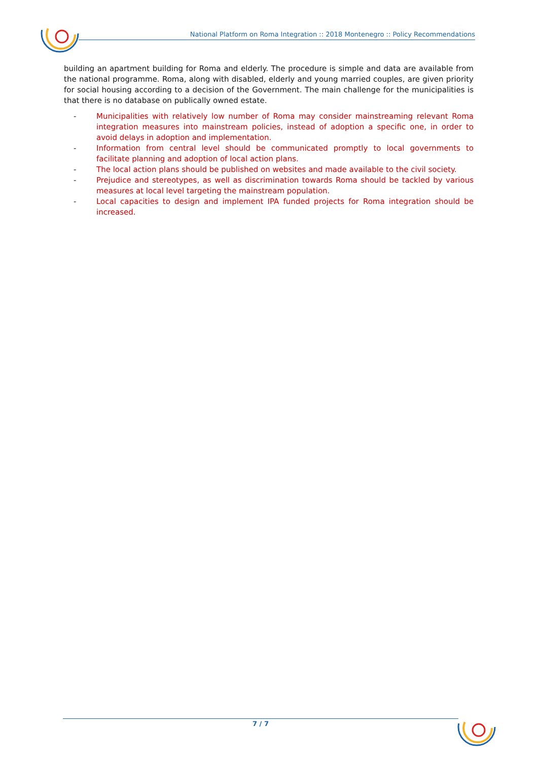National Platform on Roma Integration :: 2018 Montenegro :: Policy Recommendations
building an apartment building for Roma and elderly. The procedure is simple and data are available from the national programme. Roma, along with disabled, elderly and young married couples, are given priority for social housing according to a decision of the Government. The main challenge for the municipalities is that there is no database on publically owned estate.
- Municipalities with relatively low number of Roma may consider mainstreaming relevant Roma integration measures into mainstream policies, instead of adoption a specific one, in order to avoid delays in adoption and implementation.
- Information from central level should be communicated promptly to local governments to facilitate planning and adoption of local action plans.
- The local action plans should be published on websites and made available to the civil society.
- Prejudice and stereotypes, as well as discrimination towards Roma should be tackled by various measures at local level targeting the mainstream population.
- Local capacities to design and implement IPA funded projects for Roma integration should be increased.
7 / 7